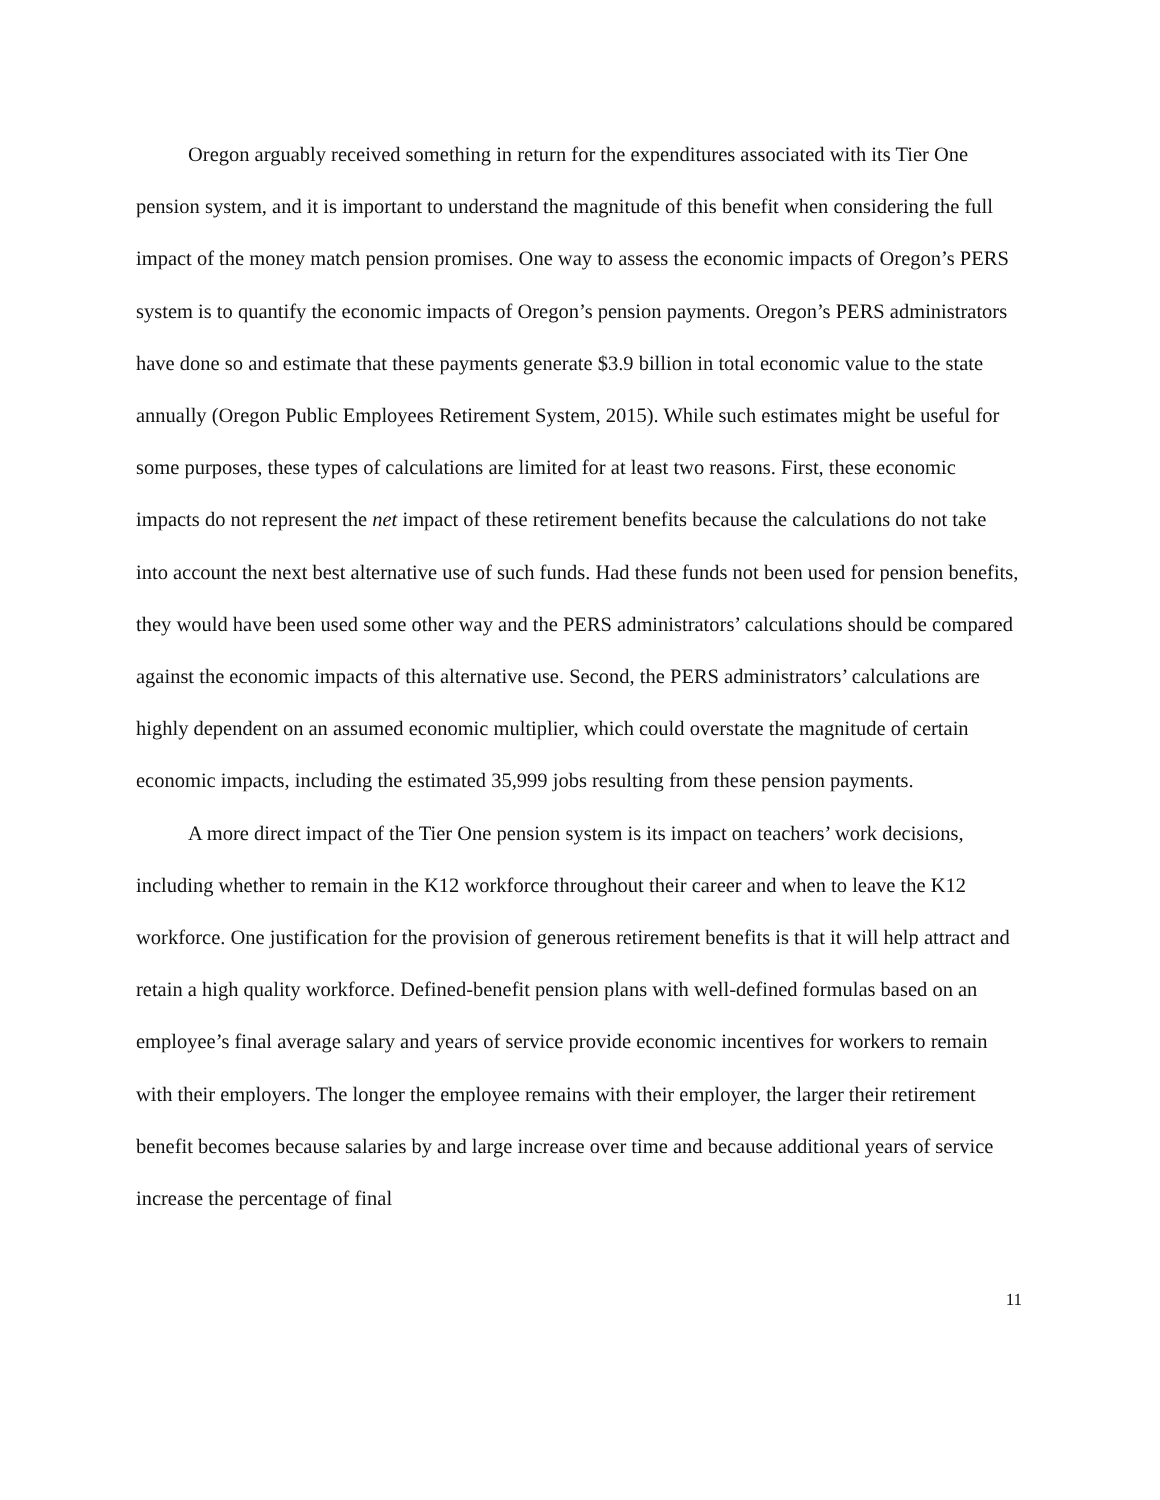Oregon arguably received something in return for the expenditures associated with its Tier One pension system, and it is important to understand the magnitude of this benefit when considering the full impact of the money match pension promises. One way to assess the economic impacts of Oregon’s PERS system is to quantify the economic impacts of Oregon’s pension payments. Oregon’s PERS administrators have done so and estimate that these payments generate $3.9 billion in total economic value to the state annually (Oregon Public Employees Retirement System, 2015). While such estimates might be useful for some purposes, these types of calculations are limited for at least two reasons. First, these economic impacts do not represent the net impact of these retirement benefits because the calculations do not take into account the next best alternative use of such funds. Had these funds not been used for pension benefits, they would have been used some other way and the PERS administrators’ calculations should be compared against the economic impacts of this alternative use. Second, the PERS administrators’ calculations are highly dependent on an assumed economic multiplier, which could overstate the magnitude of certain economic impacts, including the estimated 35,999 jobs resulting from these pension payments.
A more direct impact of the Tier One pension system is its impact on teachers’ work decisions, including whether to remain in the K12 workforce throughout their career and when to leave the K12 workforce. One justification for the provision of generous retirement benefits is that it will help attract and retain a high quality workforce. Defined-benefit pension plans with well-defined formulas based on an employee’s final average salary and years of service provide economic incentives for workers to remain with their employers. The longer the employee remains with their employer, the larger their retirement benefit becomes because salaries by and large increase over time and because additional years of service increase the percentage of final
11